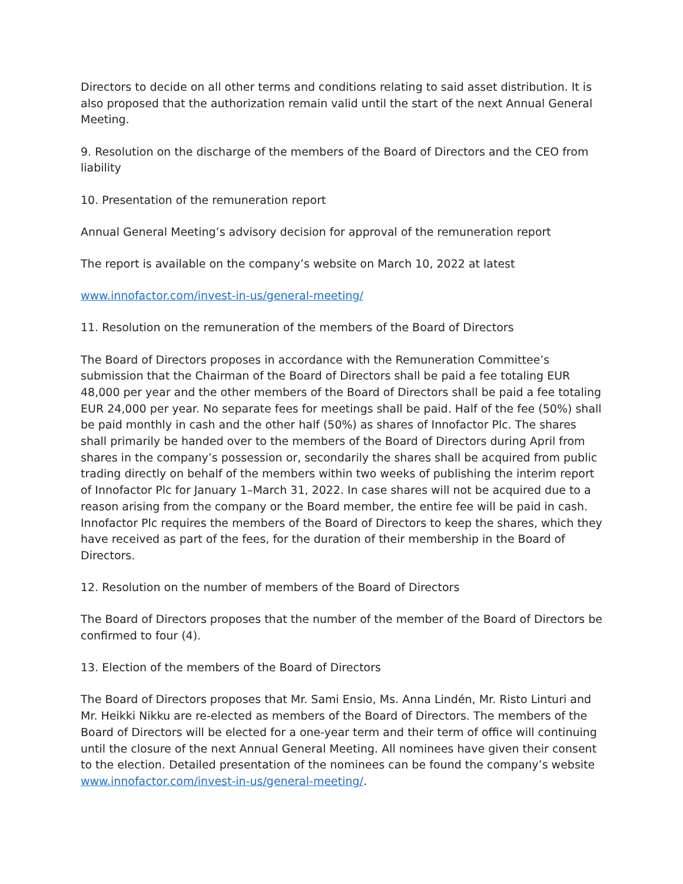Directors to decide on all other terms and conditions relating to said asset distribution. It is also proposed that the authorization remain valid until the start of the next Annual General Meeting.
9. Resolution on the discharge of the members of the Board of Directors and the CEO from liability
10. Presentation of the remuneration report
Annual General Meeting’s advisory decision for approval of the remuneration report
The report is available on the company’s website on March 10, 2022 at latest
www.innofactor.com/invest-in-us/general-meeting/
11. Resolution on the remuneration of the members of the Board of Directors
The Board of Directors proposes in accordance with the Remuneration Committee’s submission that the Chairman of the Board of Directors shall be paid a fee totaling EUR 48,000 per year and the other members of the Board of Directors shall be paid a fee totaling EUR 24,000 per year. No separate fees for meetings shall be paid. Half of the fee (50%) shall be paid monthly in cash and the other half (50%) as shares of Innofactor Plc. The shares shall primarily be handed over to the members of the Board of Directors during April from shares in the company’s possession or, secondarily the shares shall be acquired from public trading directly on behalf of the members within two weeks of publishing the interim report of Innofactor Plc for January 1–March 31, 2022. In case shares will not be acquired due to a reason arising from the company or the Board member, the entire fee will be paid in cash. Innofactor Plc requires the members of the Board of Directors to keep the shares, which they have received as part of the fees, for the duration of their membership in the Board of Directors.
12. Resolution on the number of members of the Board of Directors
The Board of Directors proposes that the number of the member of the Board of Directors be confirmed to four (4).
13. Election of the members of the Board of Directors
The Board of Directors proposes that Mr. Sami Ensio, Ms. Anna Lindén, Mr. Risto Linturi and Mr. Heikki Nikku are re-elected as members of the Board of Directors. The members of the Board of Directors will be elected for a one-year term and their term of office will continuing until the closure of the next Annual General Meeting. All nominees have given their consent to the election. Detailed presentation of the nominees can be found the company’s website www.innofactor.com/invest-in-us/general-meeting/.